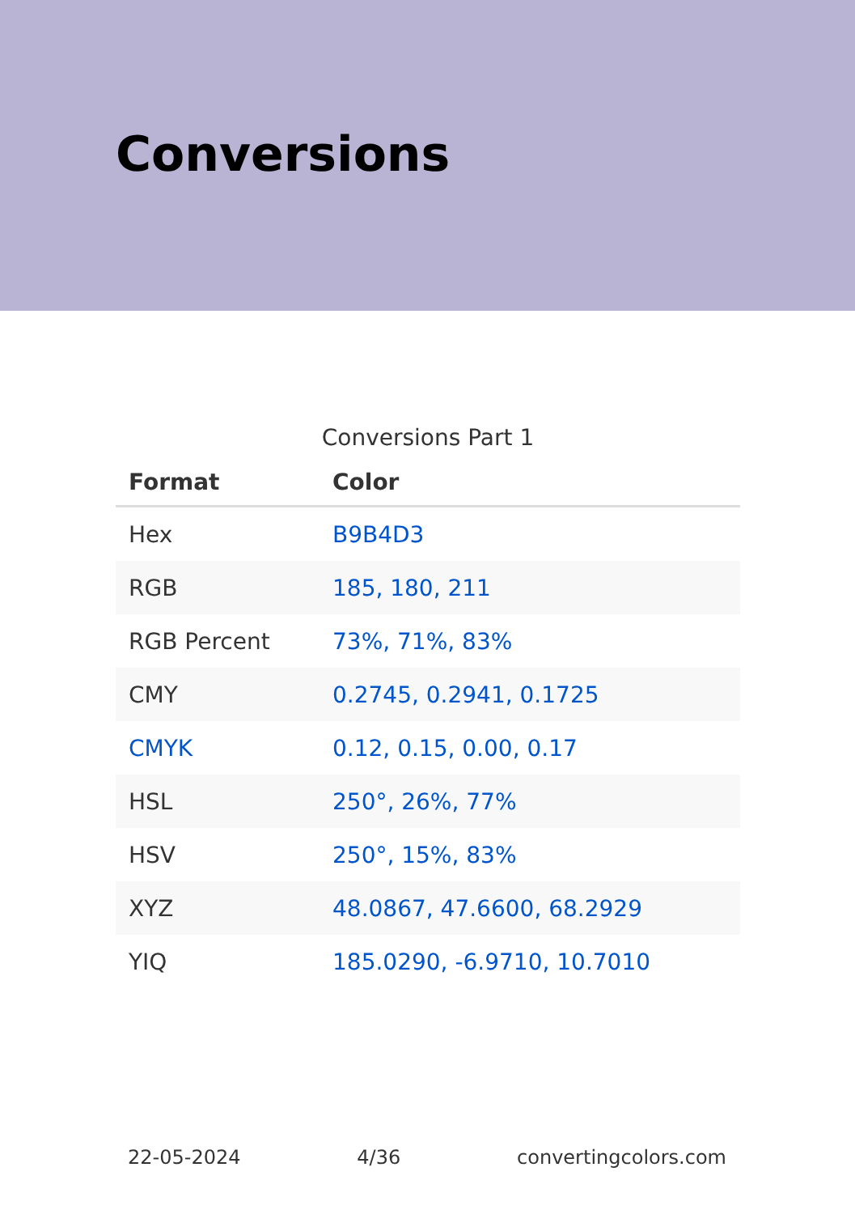Conversions
Conversions Part 1
| Format | Color |
| --- | --- |
| Hex | B9B4D3 |
| RGB | 185, 180, 211 |
| RGB Percent | 73%, 71%, 83% |
| CMY | 0.2745, 0.2941, 0.1725 |
| CMYK | 0.12, 0.15, 0.00, 0.17 |
| HSL | 250°, 26%, 77% |
| HSV | 250°, 15%, 83% |
| XYZ | 48.0867, 47.6600, 68.2929 |
| YIQ | 185.0290, -6.9710, 10.7010 |
22-05-2024 4/36 convertingcolors.com